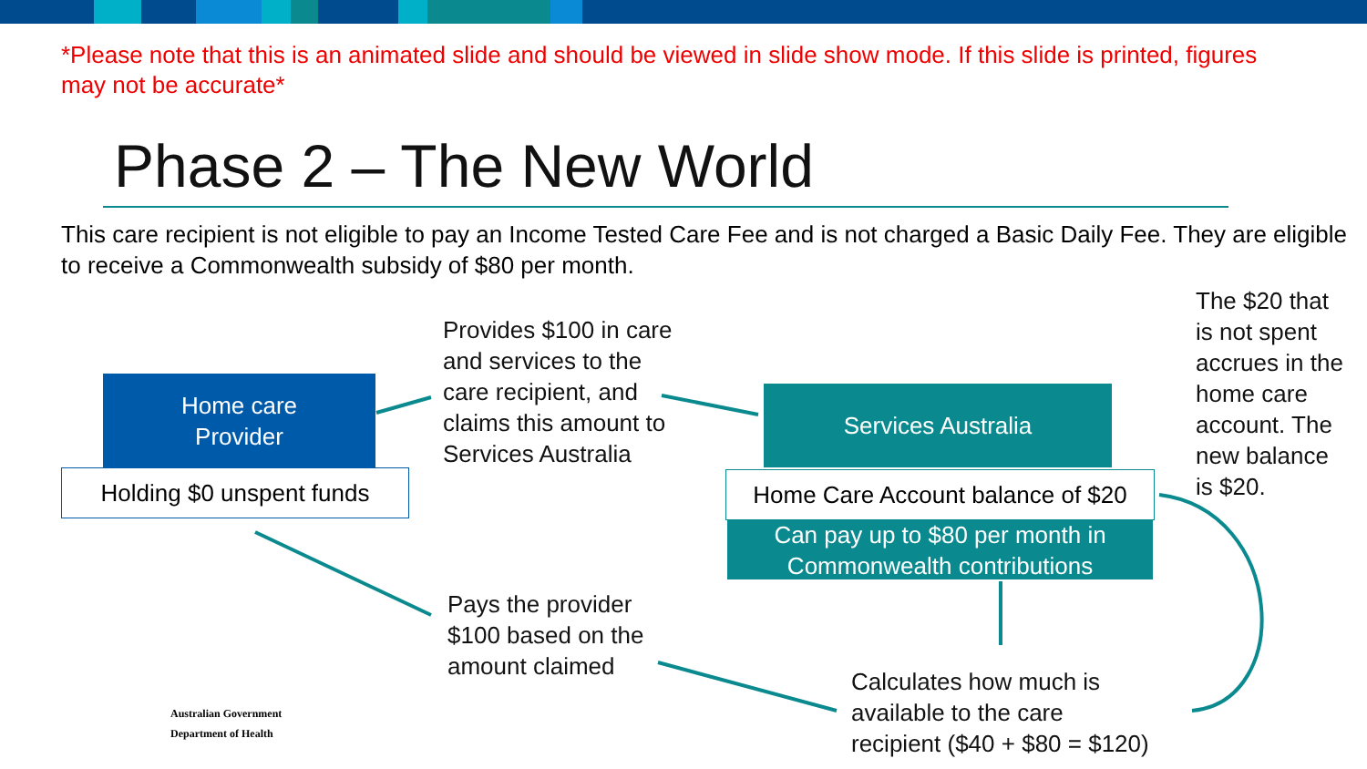*Please note that this is an animated slide and should be viewed in slide show mode. If this slide is printed, figures may not be accurate*
Phase 2 – The New World
This care recipient is not eligible to pay an Income Tested Care Fee and is not charged a Basic Daily Fee. They are eligible to receive a Commonwealth subsidy of $80 per month.
Home care
Provider
Holding $0 unspent funds
Provides $100 in care
and services to the
care recipient, and
claims this amount to
Services Australia
Services Australia
Home Care Account balance of $20
Can pay up to $80 per month in Commonwealth contributions
The $20 that
is not spent
accrues in the
home care
account. The
new balance
is $20.
Pays the provider
$100 based on the
amount claimed
Calculates how much is
available to the care
recipient ($40 + $80 = $120)
Australian Government
Department of Health